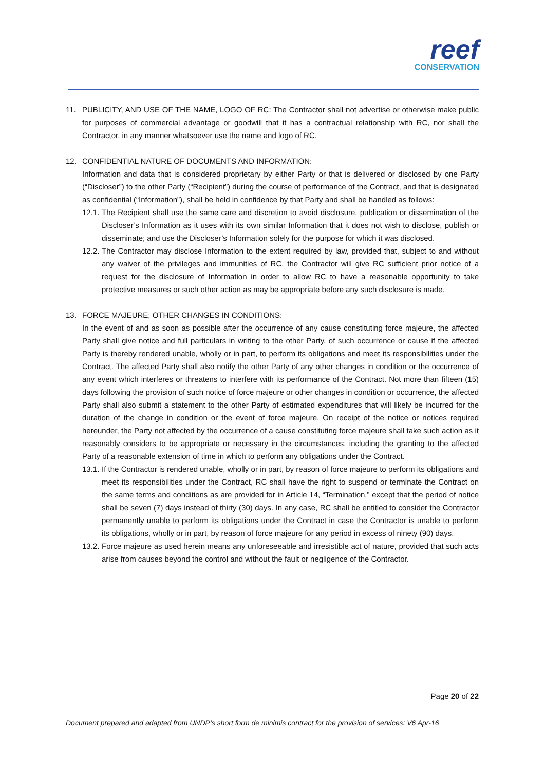reef
CONSERVATION
11. PUBLICITY, AND USE OF THE NAME, LOGO OF RC: The Contractor shall not advertise or otherwise make public for purposes of commercial advantage or goodwill that it has a contractual relationship with RC, nor shall the Contractor, in any manner whatsoever use the name and logo of RC.
12. CONFIDENTIAL NATURE OF DOCUMENTS AND INFORMATION:
Information and data that is considered proprietary by either Party or that is delivered or disclosed by one Party (“Discloser”) to the other Party (“Recipient”) during the course of performance of the Contract, and that is designated as confidential (“Information”), shall be held in confidence by that Party and shall be handled as follows:
12.1.
The Recipient shall use the same care and discretion to avoid disclosure, publication or dissemination of the Discloser’s Information as it uses with its own similar Information that it does not wish to disclose, publish or disseminate; and use the Discloser’s Information solely for the purpose for which it was disclosed.
12.2.
The Contractor may disclose Information to the extent required by law, provided that, subject to and without any waiver of the privileges and immunities of RC, the Contractor will give RC sufficient prior notice of a request for the disclosure of Information in order to allow RC to have a reasonable opportunity to take protective measures or such other action as may be appropriate before any such disclosure is made.
13. FORCE MAJEURE; OTHER CHANGES IN CONDITIONS:
In the event of and as soon as possible after the occurrence of any cause constituting force majeure, the affected Party shall give notice and full particulars in writing to the other Party, of such occurrence or cause if the affected Party is thereby rendered unable, wholly or in part, to perform its obligations and meet its responsibilities under the Contract. The affected Party shall also notify the other Party of any other changes in condition or the occurrence of any event which interferes or threatens to interfere with its performance of the Contract. Not more than fifteen (15) days following the provision of such notice of force majeure or other changes in condition or occurrence, the affected Party shall also submit a statement to the other Party of estimated expenditures that will likely be incurred for the duration of the change in condition or the event of force majeure. On receipt of the notice or notices required hereunder, the Party not affected by the occurrence of a cause constituting force majeure shall take such action as it reasonably considers to be appropriate or necessary in the circumstances, including the granting to the affected Party of a reasonable extension of time in which to perform any obligations under the Contract.
13.1.
If the Contractor is rendered unable, wholly or in part, by reason of force majeure to perform its obligations and meet its responsibilities under the Contract, RC shall have the right to suspend or terminate the Contract on the same terms and conditions as are provided for in Article 14, “Termination,” except that the period of notice shall be seven (7) days instead of thirty (30) days. In any case, RC shall be entitled to consider the Contractor permanently unable to perform its obligations under the Contract in case the Contractor is unable to perform its obligations, wholly or in part, by reason of force majeure for any period in excess of ninety (90) days.
13.2.
Force majeure as used herein means any unforeseeable and irresistible act of nature, provided that such acts arise from causes beyond the control and without the fault or negligence of the Contractor.
Page 20 of 22
Document prepared and adapted from UNDP’s short form de minimis contract for the provision of services: V6 Apr-16